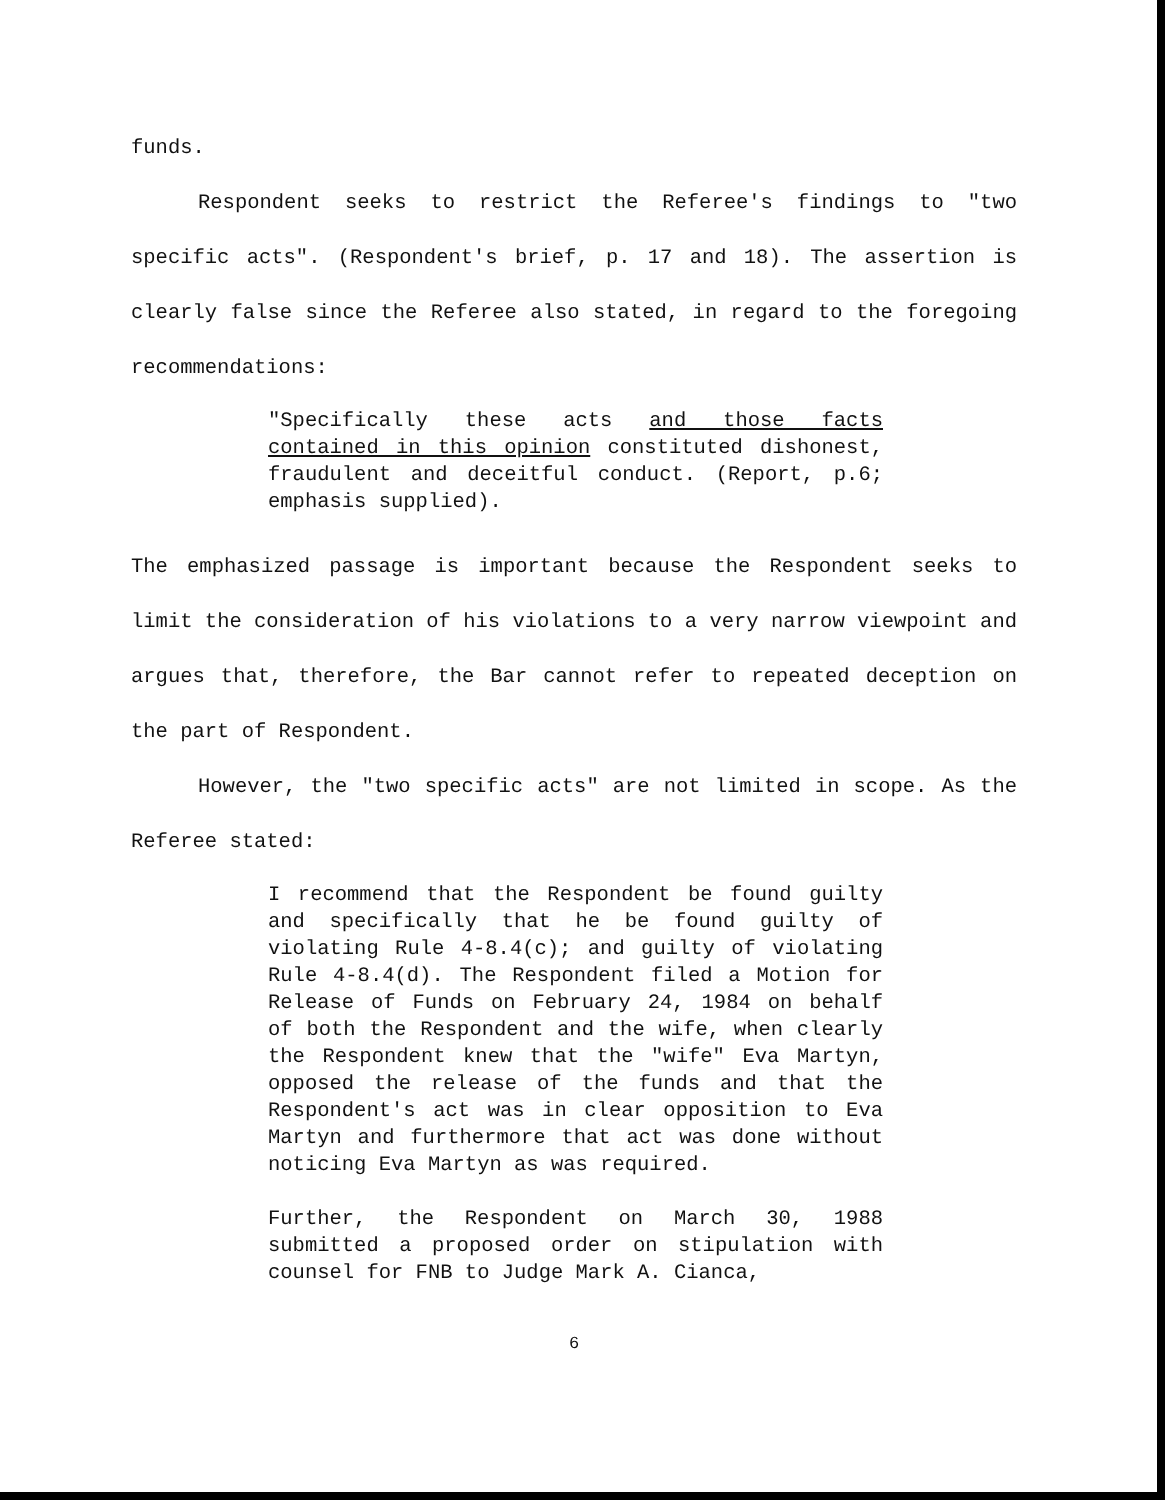funds.
Respondent seeks to restrict the Referee's findings to "two specific acts". (Respondent's brief, p. 17 and 18). The assertion is clearly false since the Referee also stated, in regard to the foregoing recommendations:
"Specifically these acts and those facts contained in this opinion constituted dishonest, fraudulent and deceitful conduct. (Report, p.6; emphasis supplied).
The emphasized passage is important because the Respondent seeks to limit the consideration of his violations to a very narrow viewpoint and argues that, therefore, the Bar cannot refer to repeated deception on the part of Respondent.
However, the "two specific acts" are not limited in scope. As the Referee stated:
I recommend that the Respondent be found guilty and specifically that he be found guilty of violating Rule 4-8.4(c); and guilty of violating Rule 4-8.4(d). The Respondent filed a Motion for Release of Funds on February 24, 1984 on behalf of both the Respondent and the wife, when clearly the Respondent knew that the "wife" Eva Martyn, opposed the release of the funds and that the Respondent's act was in clear opposition to Eva Martyn and furthermore that act was done without noticing Eva Martyn as was required.
Further, the Respondent on March 30, 1988 submitted a proposed order on stipulation with counsel for FNB to Judge Mark A. Cianca,
6